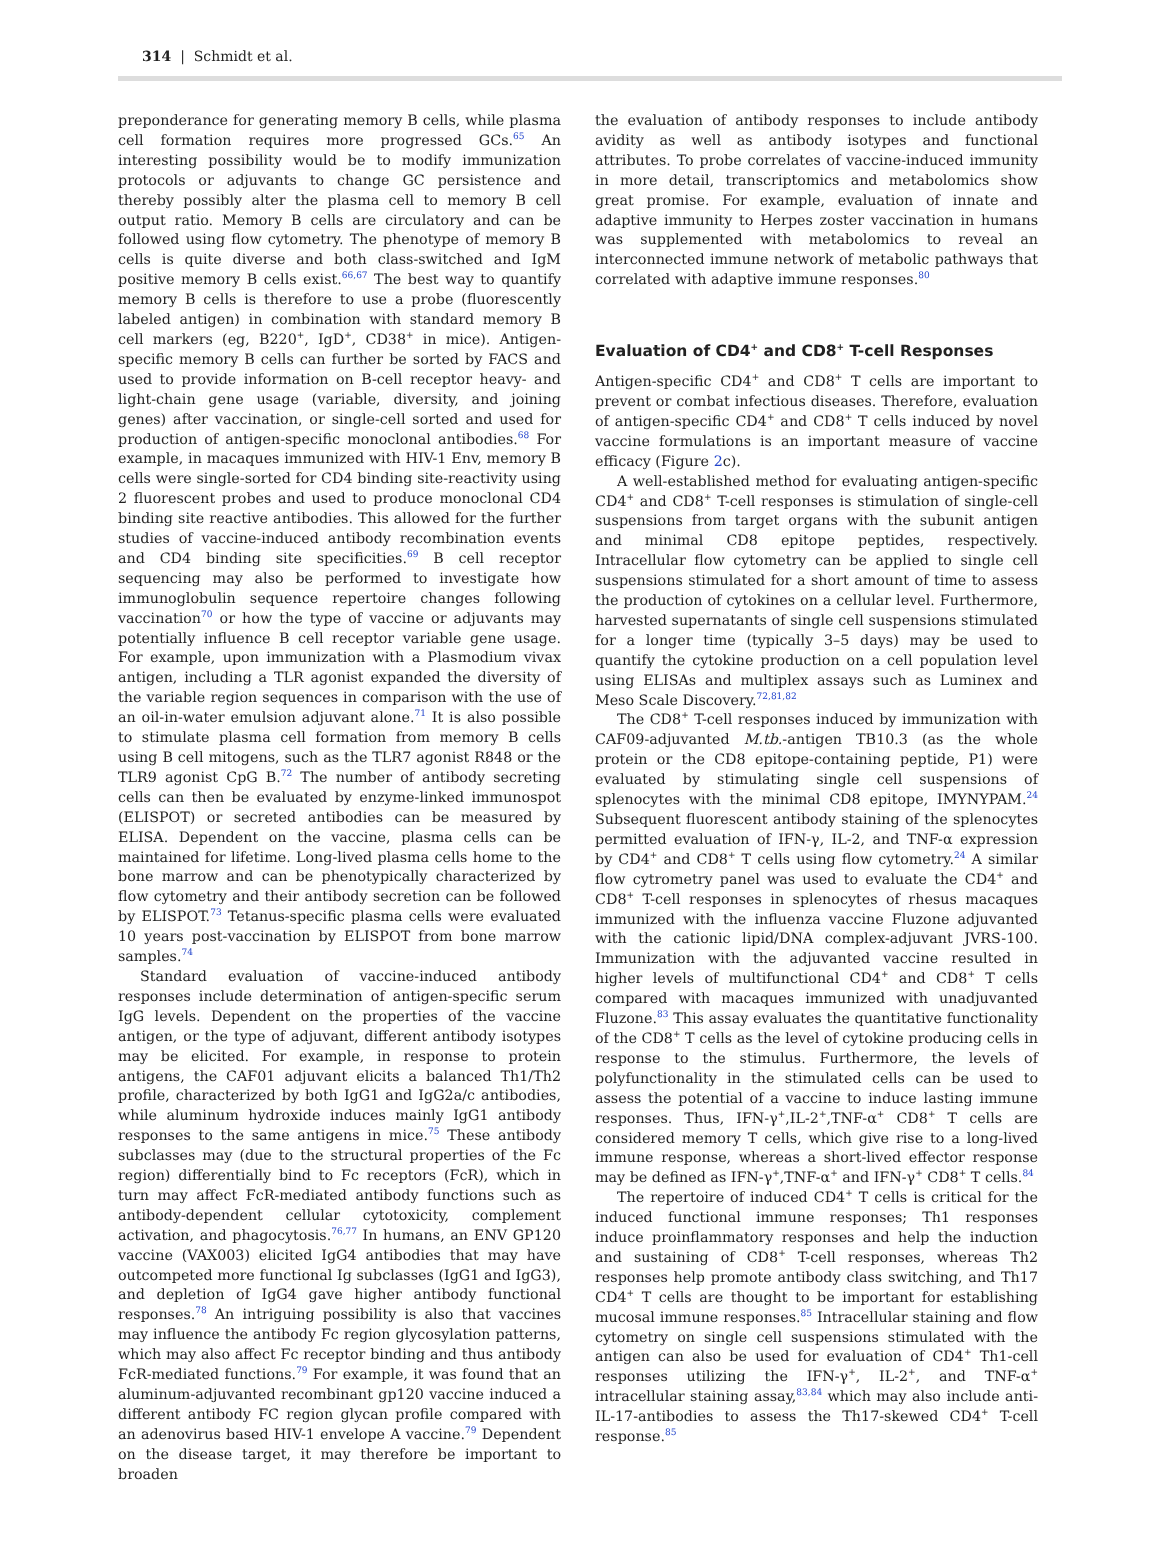314 | Schmidt et al.
preponderance for generating memory B cells, while plasma cell formation requires more progressed GCs.<sup>65</sup> An interesting possibility would be to modify immunization protocols or adjuvants to change GC persistence and thereby possibly alter the plasma cell to memory B cell output ratio. Memory B cells are circulatory and can be followed using flow cytometry. The phenotype of memory B cells is quite diverse and both class-switched and IgM positive memory B cells exist.<sup>66,67</sup> The best way to quantify memory B cells is therefore to use a probe (fluorescently labeled antigen) in combination with standard memory B cell markers (eg, B220<sup>+</sup>, IgD<sup>+</sup>, CD38<sup>+</sup> in mice). Antigen-specific memory B cells can further be sorted by FACS and used to provide information on B-cell receptor heavy- and light-chain gene usage (variable, diversity, and joining genes) after vaccination, or single-cell sorted and used for production of antigen-specific monoclonal antibodies.<sup>68</sup> For example, in macaques immunized with HIV-1 Env, memory B cells were single-sorted for CD4 binding site-reactivity using 2 fluorescent probes and used to produce monoclonal CD4 binding site reactive antibodies. This allowed for the further studies of vaccine-induced antibody recombination events and CD4 binding site specificities.<sup>69</sup> B cell receptor sequencing may also be performed to investigate how immunoglobulin sequence repertoire changes following vaccination<sup>70</sup> or how the type of vaccine or adjuvants may potentially influence B cell receptor variable gene usage. For example, upon immunization with a Plasmodium vivax antigen, including a TLR agonist expanded the diversity of the variable region sequences in comparison with the use of an oil-in-water emulsion adjuvant alone.<sup>71</sup> It is also possible to stimulate plasma cell formation from memory B cells using B cell mitogens, such as the TLR7 agonist R848 or the TLR9 agonist CpG B.<sup>72</sup> The number of antibody secreting cells can then be evaluated by enzyme-linked immunospot (ELISPOT) or secreted antibodies can be measured by ELISA. Dependent on the vaccine, plasma cells can be maintained for lifetime. Long-lived plasma cells home to the bone marrow and can be phenotypically characterized by flow cytometry and their antibody secretion can be followed by ELISPOT.<sup>73</sup> Tetanus-specific plasma cells were evaluated 10 years post-vaccination by ELISPOT from bone marrow samples.<sup>74</sup>
Standard evaluation of vaccine-induced antibody responses include determination of antigen-specific serum IgG levels. Dependent on the properties of the vaccine antigen, or the type of adjuvant, different antibody isotypes may be elicited. For example, in response to protein antigens, the CAF01 adjuvant elicits a balanced Th1/Th2 profile, characterized by both IgG1 and IgG2a/c antibodies, while aluminum hydroxide induces mainly IgG1 antibody responses to the same antigens in mice.<sup>75</sup> These antibody subclasses may (due to the structural properties of the Fc region) differentially bind to Fc receptors (FcR), which in turn may affect FcR-mediated antibody functions such as antibody-dependent cellular cytotoxicity, complement activation, and phagocytosis.<sup>76,77</sup> In humans, an ENV GP120 vaccine (VAX003) elicited IgG4 antibodies that may have outcompeted more functional Ig subclasses (IgG1 and IgG3), and depletion of IgG4 gave higher antibody functional responses.<sup>78</sup> An intriguing possibility is also that vaccines may influence the antibody Fc region glycosylation patterns, which may also affect Fc receptor binding and thus antibody FcR-mediated functions.<sup>79</sup> For example, it was found that an aluminum-adjuvanted recombinant gp120 vaccine induced a different antibody FC region glycan profile compared with an adenovirus based HIV-1 envelope A vaccine.<sup>79</sup> Dependent on the disease target, it may therefore be important to broaden
the evaluation of antibody responses to include antibody avidity as well as antibody isotypes and functional attributes. To probe correlates of vaccine-induced immunity in more detail, transcriptomics and metabolomics show great promise. For example, evaluation of innate and adaptive immunity to Herpes zoster vaccination in humans was supplemented with metabolomics to reveal an interconnected immune network of metabolic pathways that correlated with adaptive immune responses.<sup>80</sup>
Evaluation of CD4<sup>+</sup> and CD8<sup>+</sup> T-cell Responses
Antigen-specific CD4<sup>+</sup> and CD8<sup>+</sup> T cells are important to prevent or combat infectious diseases. Therefore, evaluation of antigen-specific CD4<sup>+</sup> and CD8<sup>+</sup> T cells induced by novel vaccine formulations is an important measure of vaccine efficacy (Figure 2c).
A well-established method for evaluating antigen-specific CD4<sup>+</sup> and CD8<sup>+</sup> T-cell responses is stimulation of single-cell suspensions from target organs with the subunit antigen and minimal CD8 epitope peptides, respectively. Intracellular flow cytometry can be applied to single cell suspensions stimulated for a short amount of time to assess the production of cytokines on a cellular level. Furthermore, harvested supernatants of single cell suspensions stimulated for a longer time (typically 3–5 days) may be used to quantify the cytokine production on a cell population level using ELISAs and multiplex assays such as Luminex and Meso Scale Discovery.<sup>72,81,82</sup>
The CD8<sup>+</sup> T-cell responses induced by immunization with CAF09-adjuvanted M.tb.-antigen TB10.3 (as the whole protein or the CD8 epitope-containing peptide, P1) were evaluated by stimulating single cell suspensions of splenocytes with the minimal CD8 epitope, IMYNYPAM.<sup>24</sup> Subsequent fluorescent antibody staining of the splenocytes permitted evaluation of IFN-γ, IL-2, and TNF-α expression by CD4<sup>+</sup> and CD8<sup>+</sup> T cells using flow cytometry.<sup>24</sup> A similar flow cytrometry panel was used to evaluate the CD4<sup>+</sup> and CD8<sup>+</sup> T-cell responses in splenocytes of rhesus macaques immunized with the influenza vaccine Fluzone adjuvanted with the cationic lipid/DNA complex-adjuvant JVRS-100. Immunization with the adjuvanted vaccine resulted in higher levels of multifunctional CD4<sup>+</sup> and CD8<sup>+</sup> T cells compared with macaques immunized with unadjuvanted Fluzone.<sup>83</sup> This assay evaluates the quantitative functionality of the CD8<sup>+</sup> T cells as the level of cytokine producing cells in response to the stimulus. Furthermore, the levels of polyfunctionality in the stimulated cells can be used to assess the potential of a vaccine to induce lasting immune responses. Thus, IFN-γ<sup>+</sup>,IL-2<sup>+</sup>,TNF-α<sup>+</sup> CD8<sup>+</sup> T cells are considered memory T cells, which give rise to a long-lived immune response, whereas a short-lived effector response may be defined as IFN-γ<sup>+</sup>,TNF-α<sup>+</sup> and IFN-γ<sup>+</sup> CD8<sup>+</sup> T cells.<sup>84</sup>
The repertoire of induced CD4<sup>+</sup> T cells is critical for the induced functional immune responses; Th1 responses induce proinflammatory responses and help the induction and sustaining of CD8<sup>+</sup> T-cell responses, whereas Th2 responses help promote antibody class switching, and Th17 CD4<sup>+</sup> T cells are thought to be important for establishing mucosal immune responses.<sup>85</sup> Intracellular staining and flow cytometry on single cell suspensions stimulated with the antigen can also be used for evaluation of CD4<sup>+</sup> Th1-cell responses utilizing the IFN-γ<sup>+</sup>, IL-2<sup>+</sup>, and TNF-α<sup>+</sup> intracellular staining assay,<sup>83,84</sup> which may also include anti-IL-17-antibodies to assess the Th17-skewed CD4<sup>+</sup> T-cell response.<sup>85</sup>